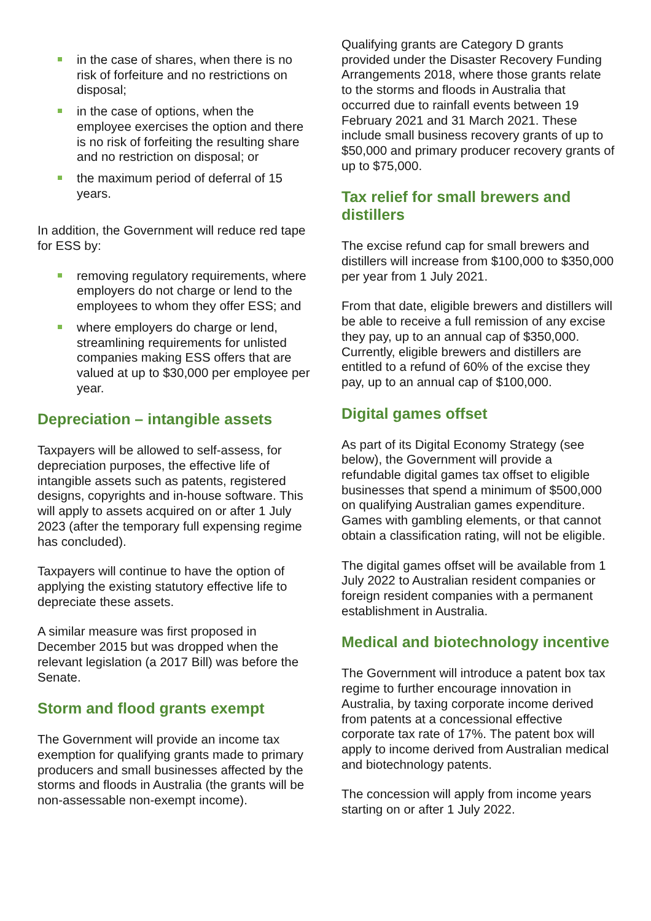in the case of shares, when there is no risk of forfeiture and no restrictions on disposal;
in the case of options, when the employee exercises the option and there is no risk of forfeiting the resulting share and no restriction on disposal; or
the maximum period of deferral of 15 years.
In addition, the Government will reduce red tape for ESS by:
removing regulatory requirements, where employers do not charge or lend to the employees to whom they offer ESS; and
where employers do charge or lend, streamlining requirements for unlisted companies making ESS offers that are valued at up to $30,000 per employee per year.
Depreciation – intangible assets
Taxpayers will be allowed to self-assess, for depreciation purposes, the effective life of intangible assets such as patents, registered designs, copyrights and in-house software. This will apply to assets acquired on or after 1 July 2023 (after the temporary full expensing regime has concluded).
Taxpayers will continue to have the option of applying the existing statutory effective life to depreciate these assets.
A similar measure was first proposed in December 2015 but was dropped when the relevant legislation (a 2017 Bill) was before the Senate.
Storm and flood grants exempt
The Government will provide an income tax exemption for qualifying grants made to primary producers and small businesses affected by the storms and floods in Australia (the grants will be non-assessable non-exempt income).
Qualifying grants are Category D grants provided under the Disaster Recovery Funding Arrangements 2018, where those grants relate to the storms and floods in Australia that occurred due to rainfall events between 19 February 2021 and 31 March 2021. These include small business recovery grants of up to $50,000 and primary producer recovery grants of up to $75,000.
Tax relief for small brewers and distillers
The excise refund cap for small brewers and distillers will increase from $100,000 to $350,000 per year from 1 July 2021.
From that date, eligible brewers and distillers will be able to receive a full remission of any excise they pay, up to an annual cap of $350,000. Currently, eligible brewers and distillers are entitled to a refund of 60% of the excise they pay, up to an annual cap of $100,000.
Digital games offset
As part of its Digital Economy Strategy (see below), the Government will provide a refundable digital games tax offset to eligible businesses that spend a minimum of $500,000 on qualifying Australian games expenditure. Games with gambling elements, or that cannot obtain a classification rating, will not be eligible.
The digital games offset will be available from 1 July 2022 to Australian resident companies or foreign resident companies with a permanent establishment in Australia.
Medical and biotechnology incentive
The Government will introduce a patent box tax regime to further encourage innovation in Australia, by taxing corporate income derived from patents at a concessional effective corporate tax rate of 17%. The patent box will apply to income derived from Australian medical and biotechnology patents.
The concession will apply from income years starting on or after 1 July 2022.